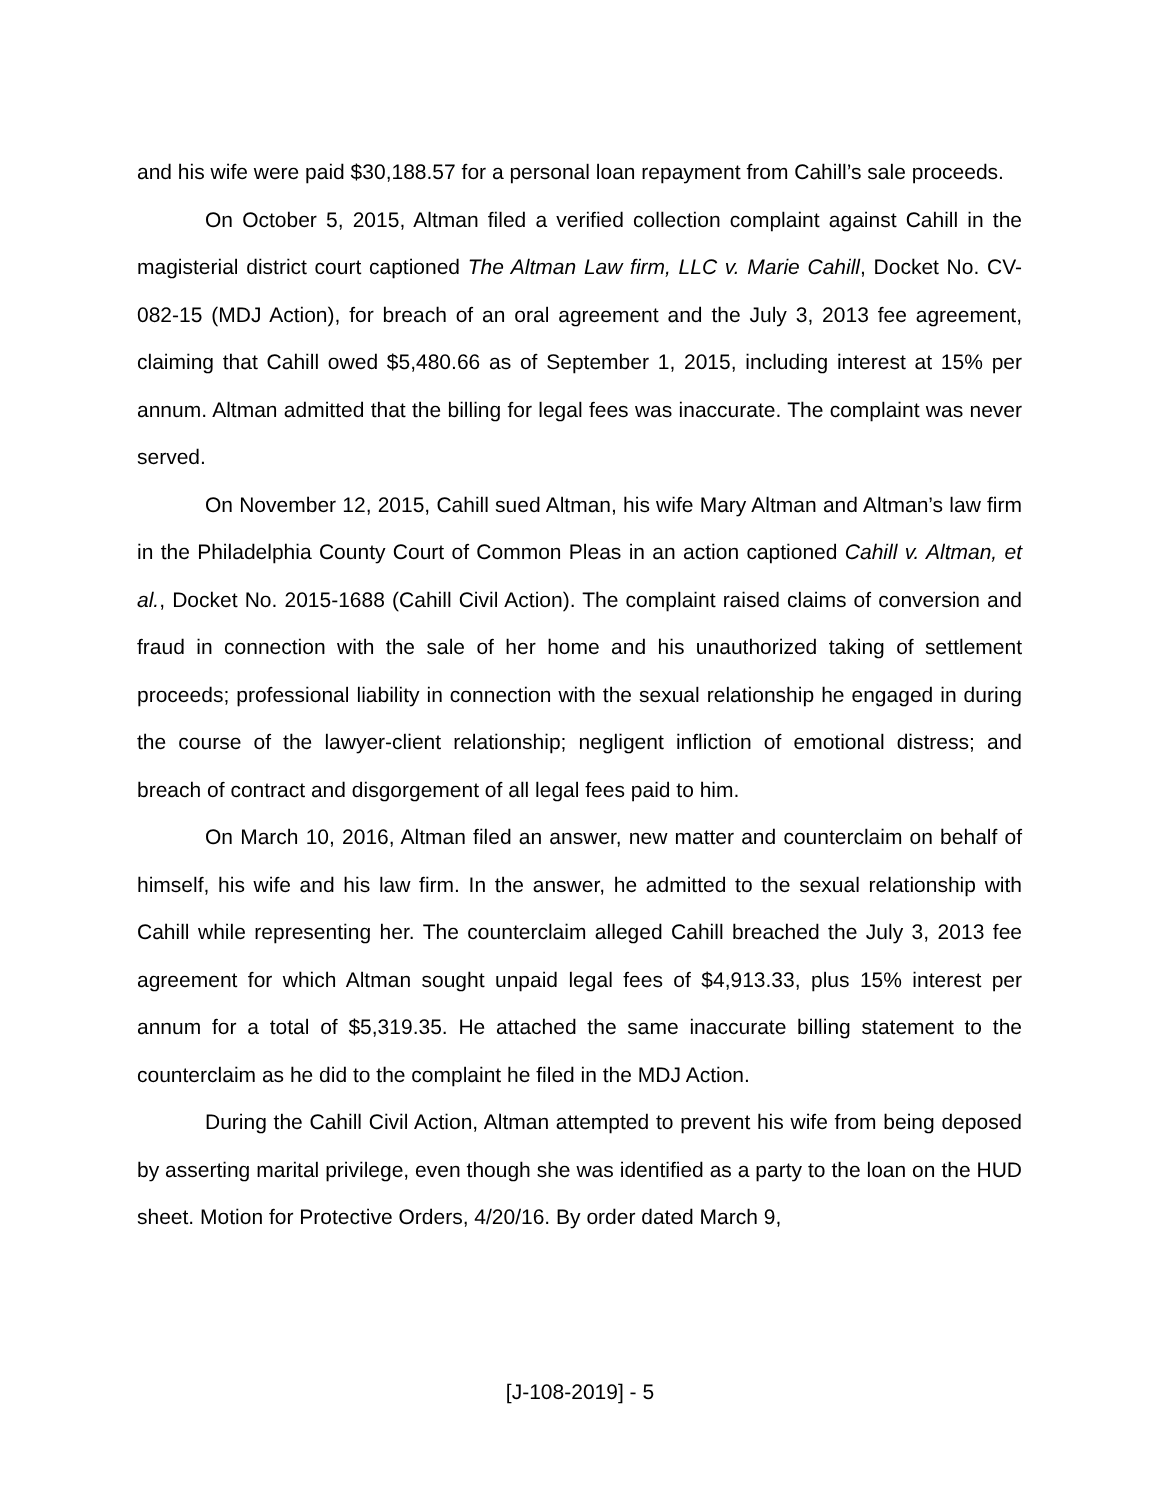and his wife were paid $30,188.57 for a personal loan repayment from Cahill’s sale proceeds.
On October 5, 2015, Altman filed a verified collection complaint against Cahill in the magisterial district court captioned The Altman Law firm, LLC v. Marie Cahill, Docket No. CV-082-15 (MDJ Action), for breach of an oral agreement and the July 3, 2013 fee agreement, claiming that Cahill owed $5,480.66 as of September 1, 2015, including interest at 15% per annum. Altman admitted that the billing for legal fees was inaccurate. The complaint was never served.
On November 12, 2015, Cahill sued Altman, his wife Mary Altman and Altman’s law firm in the Philadelphia County Court of Common Pleas in an action captioned Cahill v. Altman, et al., Docket No. 2015-1688 (Cahill Civil Action). The complaint raised claims of conversion and fraud in connection with the sale of her home and his unauthorized taking of settlement proceeds; professional liability in connection with the sexual relationship he engaged in during the course of the lawyer-client relationship; negligent infliction of emotional distress; and breach of contract and disgorgement of all legal fees paid to him.
On March 10, 2016, Altman filed an answer, new matter and counterclaim on behalf of himself, his wife and his law firm. In the answer, he admitted to the sexual relationship with Cahill while representing her. The counterclaim alleged Cahill breached the July 3, 2013 fee agreement for which Altman sought unpaid legal fees of $4,913.33, plus 15% interest per annum for a total of $5,319.35. He attached the same inaccurate billing statement to the counterclaim as he did to the complaint he filed in the MDJ Action.
During the Cahill Civil Action, Altman attempted to prevent his wife from being deposed by asserting marital privilege, even though she was identified as a party to the loan on the HUD sheet. Motion for Protective Orders, 4/20/16. By order dated March 9,
[J-108-2019] - 5